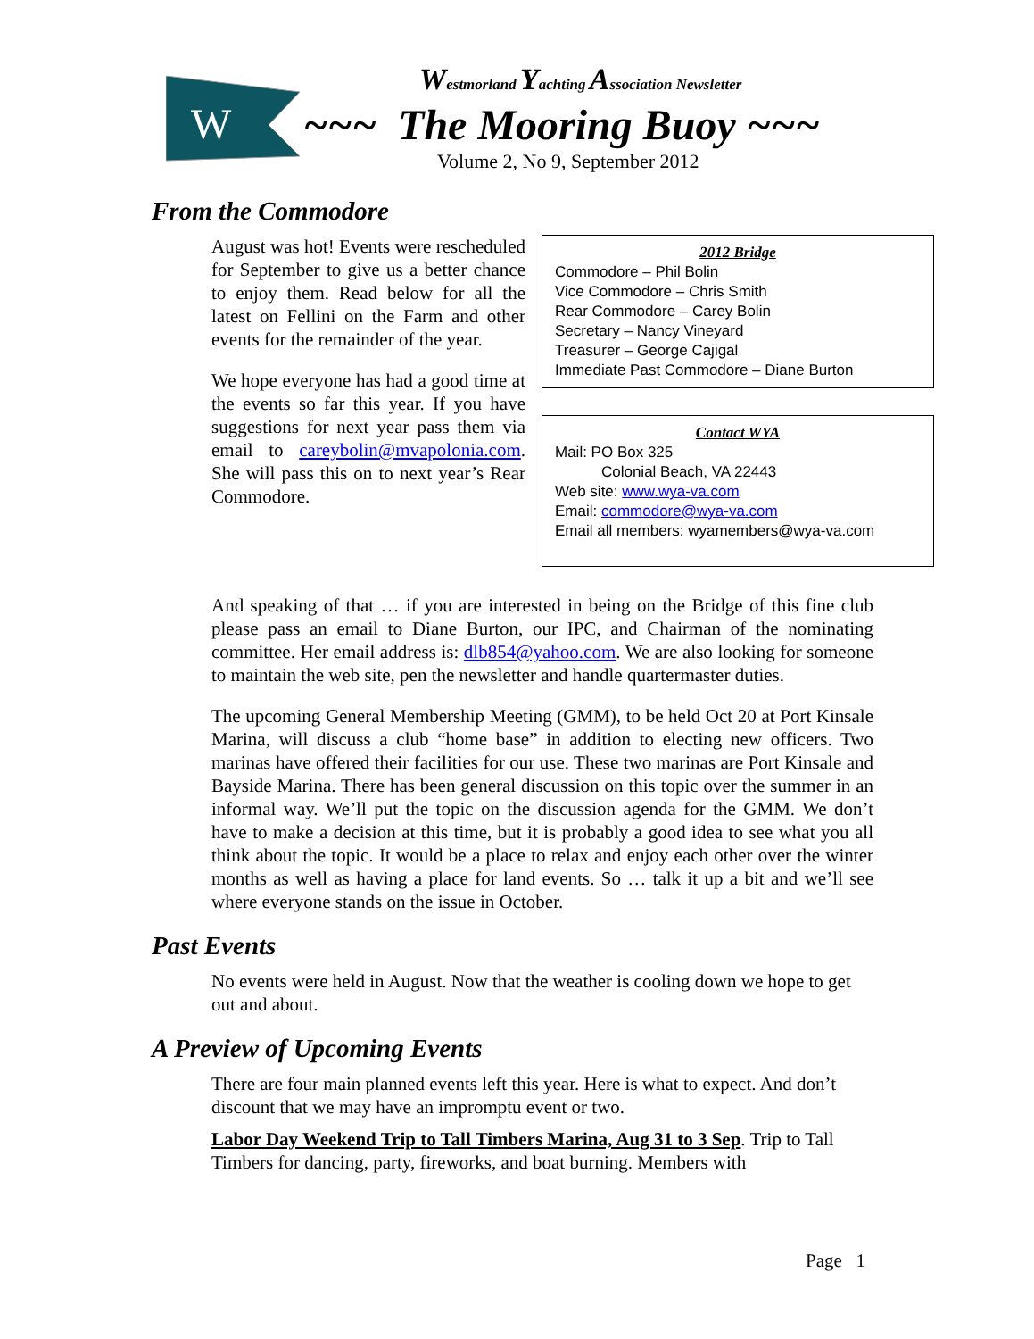W
Westmorland Yachting Association Newsletter
~~~ The Mooring Buoy ~~~
Volume 2, No 9, September 2012
From the Commodore
August was hot! Events were rescheduled for September to give us a better chance to enjoy them. Read below for all the latest on Fellini on the Farm and other events for the remainder of the year.
We hope everyone has had a good time at the events so far this year. If you have suggestions for next year pass them via email to careybolin@mvapolonia.com. She will pass this on to next year’s Rear Commodore.
2012 Bridge
Commodore – Phil Bolin
Vice Commodore – Chris Smith
Rear Commodore – Carey Bolin
Secretary – Nancy Vineyard
Treasurer – George Cajigal
Immediate Past Commodore – Diane Burton
Contact WYA
Mail: PO Box 325
Colonial Beach, VA 22443
Web site: www.wya-va.com
Email: commodore@wya-va.com
Email all members: wyamembers@wya-va.com
And speaking of that … if you are interested in being on the Bridge of this fine club please pass an email to Diane Burton, our IPC, and Chairman of the nominating committee. Her email address is: dlb854@yahoo.com. We are also looking for someone to maintain the web site, pen the newsletter and handle quartermaster duties.
The upcoming General Membership Meeting (GMM), to be held Oct 20 at Port Kinsale Marina, will discuss a club “home base” in addition to electing new officers. Two marinas have offered their facilities for our use. These two marinas are Port Kinsale and Bayside Marina. There has been general discussion on this topic over the summer in an informal way. We’ll put the topic on the discussion agenda for the GMM. We don’t have to make a decision at this time, but it is probably a good idea to see what you all think about the topic. It would be a place to relax and enjoy each other over the winter months as well as having a place for land events. So … talk it up a bit and we’ll see where everyone stands on the issue in October.
Past Events
No events were held in August. Now that the weather is cooling down we hope to get out and about.
A Preview of Upcoming Events
There are four main planned events left this year. Here is what to expect. And don’t discount that we may have an impromptu event or two.
Labor Day Weekend Trip to Tall Timbers Marina, Aug 31 to 3 Sep. Trip to Tall Timbers for dancing, party, fireworks, and boat burning. Members with
Page 1